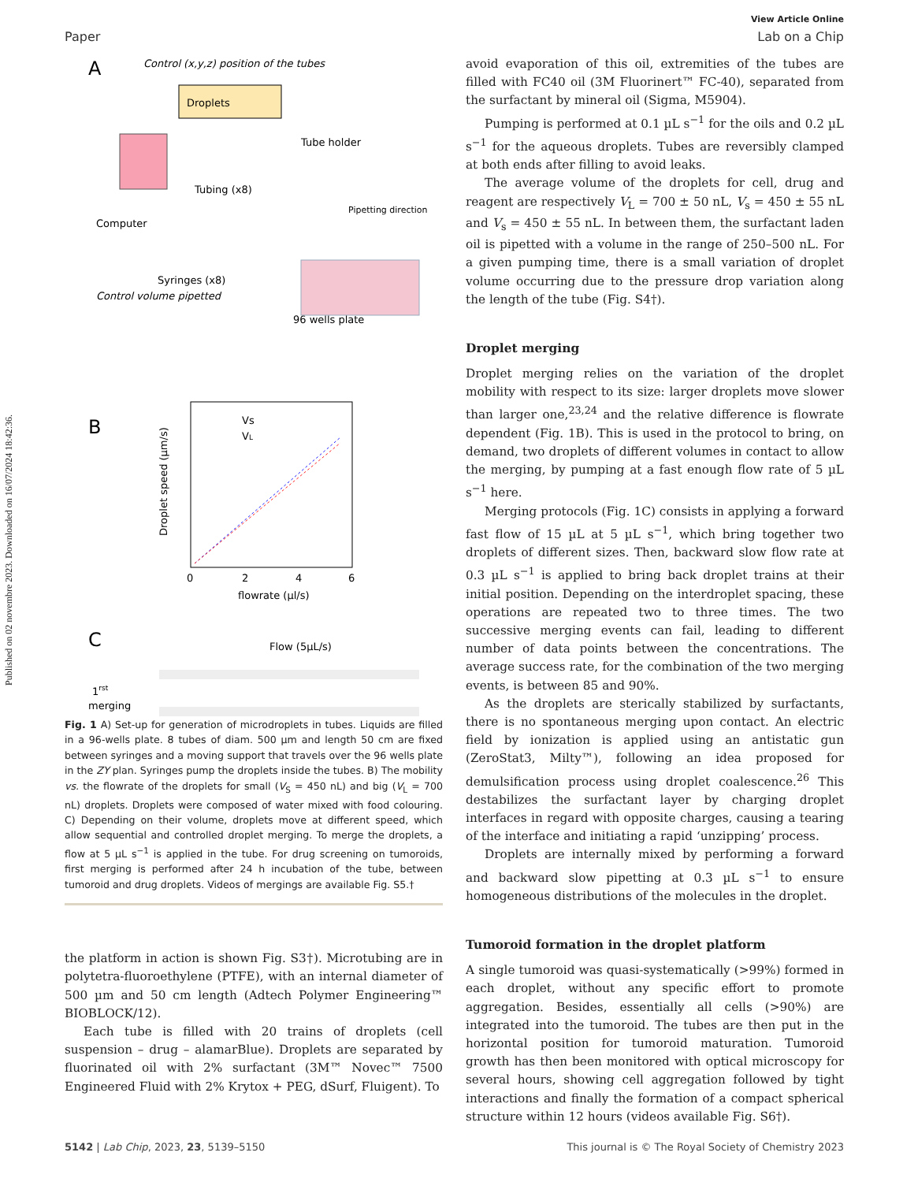Published on 02 novembre 2023. Downloaded on 16/07/2024 18:42:36.
View Article Online
Paper Lab on a Chip
A
Control (x,y,z) position of the tubes
Droplets
Computer
Tube holder
Tubing (x8)
Pipetting direction
Syringes (x8)
Control volume pipetted
96 wells plate
B
Vs
VL
flowrate (µl/s)
Droplet speed (µm/s)
0
2
4
6
C
Flow (5µL/s)
1rst
merging
Fig. 1 A) Set-up for generation of microdroplets in tubes. Liquids are filled in a 96-wells plate. 8 tubes of diam. 500 µm and length 50 cm are fixed between syringes and a moving support that travels over the 96 wells plate in the ZY plan. Syringes pump the droplets inside the tubes. B) The mobility vs. the flowrate of the droplets for small (V<sub>S</sub> = 450 nL) and big (V<sub>L</sub> = 700 nL) droplets. Droplets were composed of water mixed with food colouring. C) Depending on their volume, droplets move at different speed, which allow sequential and controlled droplet merging. To merge the droplets, a flow at 5 µL s<sup>−1</sup> is applied in the tube. For drug screening on tumoroids, first merging is performed after 24 h incubation of the tube, between tumoroid and drug droplets. Videos of mergings are available Fig. S5.†
the platform in action is shown Fig. S3†). Microtubing are in polytetra-fluoroethylene (PTFE), with an internal diameter of 500 µm and 50 cm length (Adtech Polymer Engineering™ BIOBLOCK/12).
Each tube is filled with 20 trains of droplets (cell suspension – drug – alamarBlue). Droplets are separated by fluorinated oil with 2% surfactant (3M™ Novec™ 7500 Engineered Fluid with 2% Krytox + PEG, dSurf, Fluigent). To
avoid evaporation of this oil, extremities of the tubes are filled with FC40 oil (3M Fluorinert™ FC-40), separated from the surfactant by mineral oil (Sigma, M5904).
Pumping is performed at 0.1 µL s<sup>−1</sup> for the oils and 0.2 µL s<sup>−1</sup> for the aqueous droplets. Tubes are reversibly clamped at both ends after filling to avoid leaks.
The average volume of the droplets for cell, drug and reagent are respectively V<sub>L</sub> = 700 ± 50 nL, V<sub>s</sub> = 450 ± 55 nL and V<sub>s</sub> = 450 ± 55 nL. In between them, the surfactant laden oil is pipetted with a volume in the range of 250–500 nL. For a given pumping time, there is a small variation of droplet volume occurring due to the pressure drop variation along the length of the tube (Fig. S4†).
Droplet merging
Droplet merging relies on the variation of the droplet mobility with respect to its size: larger droplets move slower than larger one,<sup>23,24</sup> and the relative difference is flowrate dependent (Fig. 1B). This is used in the protocol to bring, on demand, two droplets of different volumes in contact to allow the merging, by pumping at a fast enough flow rate of 5 µL s<sup>−1</sup> here.
Merging protocols (Fig. 1C) consists in applying a forward fast flow of 15 µL at 5 µL s<sup>−1</sup>, which bring together two droplets of different sizes. Then, backward slow flow rate at 0.3 µL s<sup>−1</sup> is applied to bring back droplet trains at their initial position. Depending on the interdroplet spacing, these operations are repeated two to three times. The two successive merging events can fail, leading to different number of data points between the concentrations. The average success rate, for the combination of the two merging events, is between 85 and 90%.
As the droplets are sterically stabilized by surfactants, there is no spontaneous merging upon contact. An electric field by ionization is applied using an antistatic gun (ZeroStat3, Milty™), following an idea proposed for demulsification process using droplet coalescence.<sup>26</sup> This destabilizes the surfactant layer by charging droplet interfaces in regard with opposite charges, causing a tearing of the interface and initiating a rapid ‘unzipping’ process.
Droplets are internally mixed by performing a forward and backward slow pipetting at 0.3 µL s<sup>−1</sup> to ensure homogeneous distributions of the molecules in the droplet.
Tumoroid formation in the droplet platform
A single tumoroid was quasi-systematically (>99%) formed in each droplet, without any specific effort to promote aggregation. Besides, essentially all cells (>90%) are integrated into the tumoroid. The tubes are then put in the horizontal position for tumoroid maturation. Tumoroid growth has then been monitored with optical microscopy for several hours, showing cell aggregation followed by tight interactions and finally the formation of a compact spherical structure within 12 hours (videos available Fig. S6†).
5142 | Lab Chip, 2023, 23, 5139–5150 This journal is © The Royal Society of Chemistry 2023